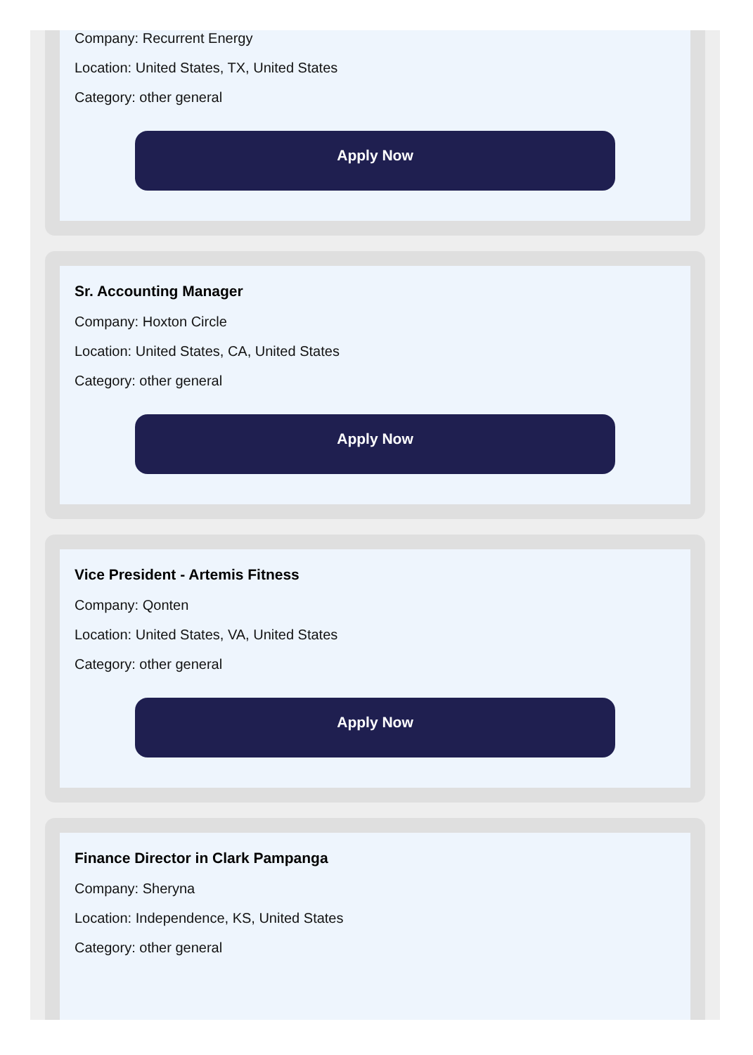Company: Recurrent Energy
Location: United States, TX, United States
Category: other general
Apply Now
Sr. Accounting Manager
Company: Hoxton Circle
Location: United States, CA, United States
Category: other general
Apply Now
Vice President - Artemis Fitness
Company: Qonten
Location: United States, VA, United States
Category: other general
Apply Now
Finance Director in Clark Pampanga
Company: Sheryna
Location: Independence, KS, United States
Category: other general